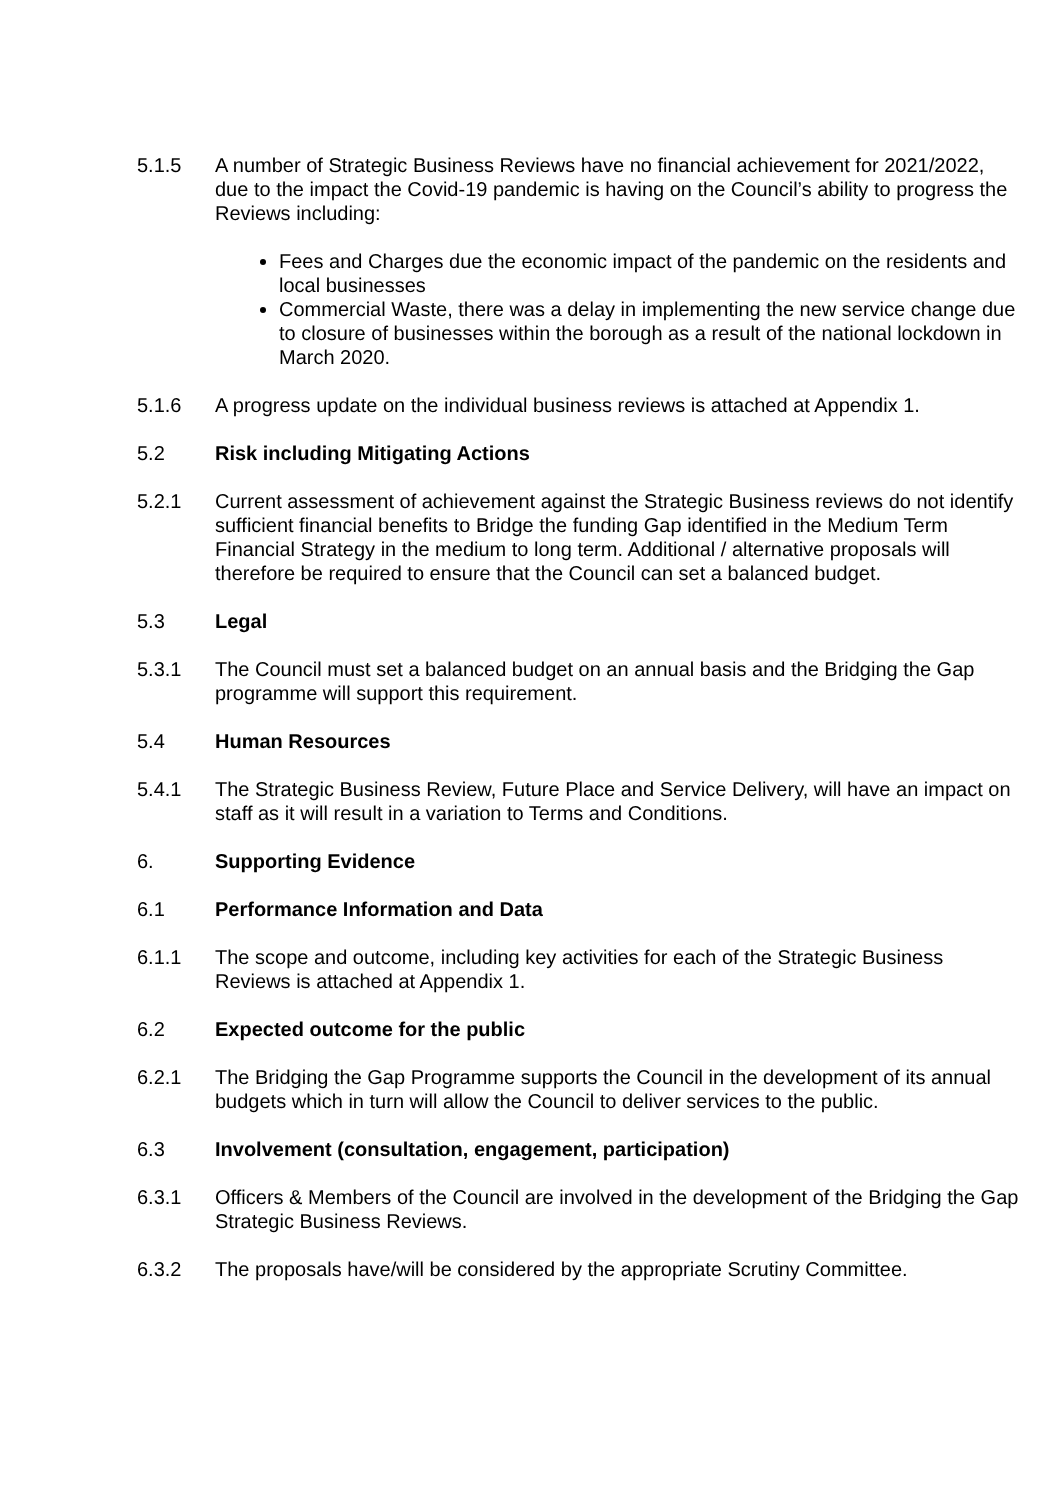5.1.5 A number of Strategic Business Reviews have no financial achievement for 2021/2022, due to the impact the Covid-19 pandemic is having on the Council’s ability to progress the Reviews including:
Fees and Charges due the economic impact of the pandemic on the residents and local businesses
Commercial Waste, there was a delay in implementing the new service change due to closure of businesses within the borough as a result of the national lockdown in March 2020.
5.1.6 A progress update on the individual business reviews is attached at Appendix 1.
5.2 Risk including Mitigating Actions
5.2.1 Current assessment of achievement against the Strategic Business reviews do not identify sufficient financial benefits to Bridge the funding Gap identified in the Medium Term Financial Strategy in the medium to long term. Additional / alternative proposals will therefore be required to ensure that the Council can set a balanced budget.
5.3 Legal
5.3.1 The Council must set a balanced budget on an annual basis and the Bridging the Gap programme will support this requirement.
5.4 Human Resources
5.4.1 The Strategic Business Review, Future Place and Service Delivery, will have an impact on staff as it will result in a variation to Terms and Conditions.
6. Supporting Evidence
6.1 Performance Information and Data
6.1.1 The scope and outcome, including key activities for each of the Strategic Business Reviews is attached at Appendix 1.
6.2 Expected outcome for the public
6.2.1 The Bridging the Gap Programme supports the Council in the development of its annual budgets which in turn will allow the Council to deliver services to the public.
6.3 Involvement (consultation, engagement, participation)
6.3.1 Officers & Members of the Council are involved in the development of the Bridging the Gap Strategic Business Reviews.
6.3.2 The proposals have/will be considered by the appropriate Scrutiny Committee.